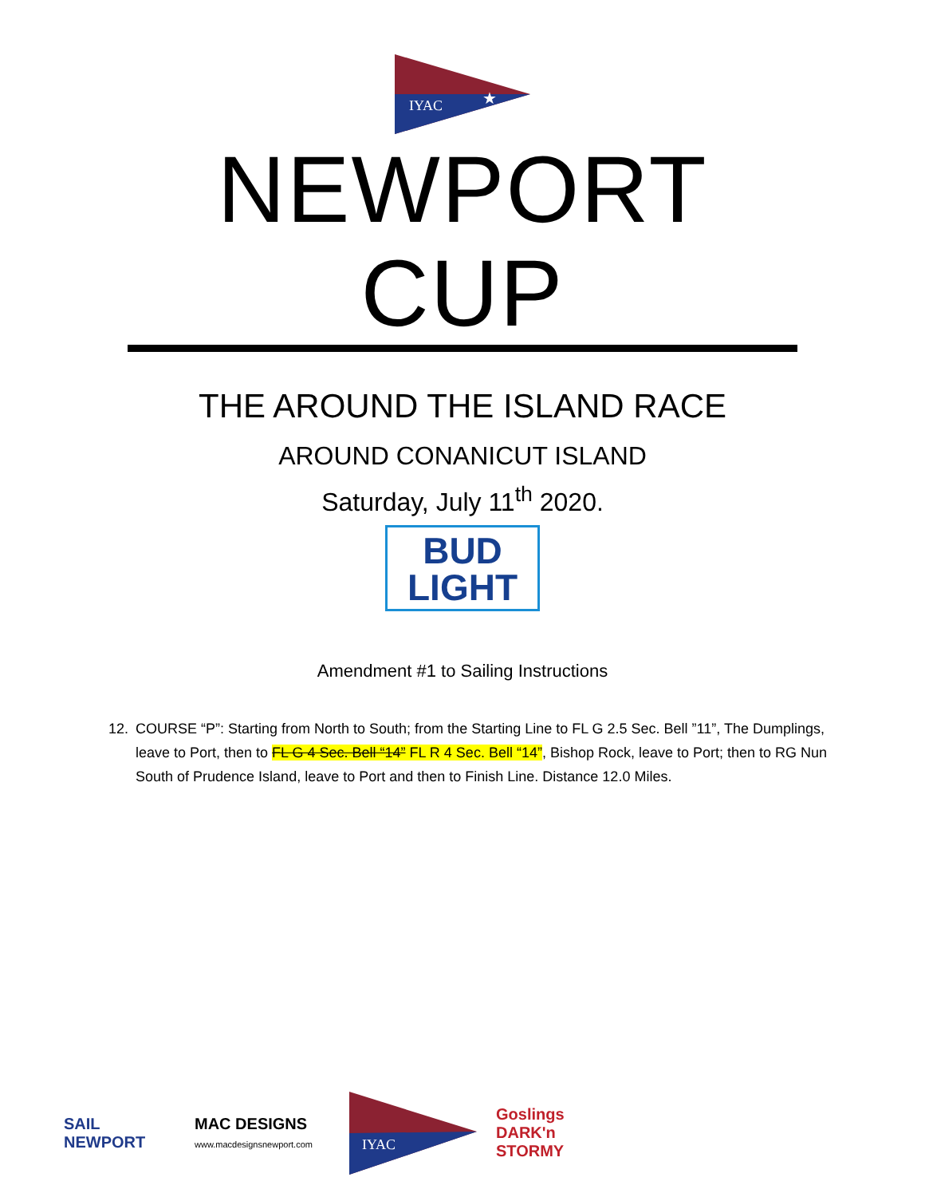IYAC
★
NEWPORT CUP
THE AROUND THE ISLAND RACE
AROUND CONANICUT ISLAND
Saturday, July 11<sup>th</sup> 2020.
BUD
LIGHT
Amendment #1 to Sailing Instructions
12. COURSE “P”: Starting from North to South; from the Starting Line to FL G 2.5 Sec. Bell ”11”, The Dumplings, leave to Port, then to FL G 4 Sec. Bell “14” FL R 4 Sec. Bell “14”, Bishop Rock, leave to Port; then to RG Nun South of Prudence Island, leave to Port and then to Finish Line. Distance 12.0 Miles.
SAIL NEWPORT
MAC DESIGNS
www.macdesignsnewport.com
IYAC
Goslings DARK'n STORMY